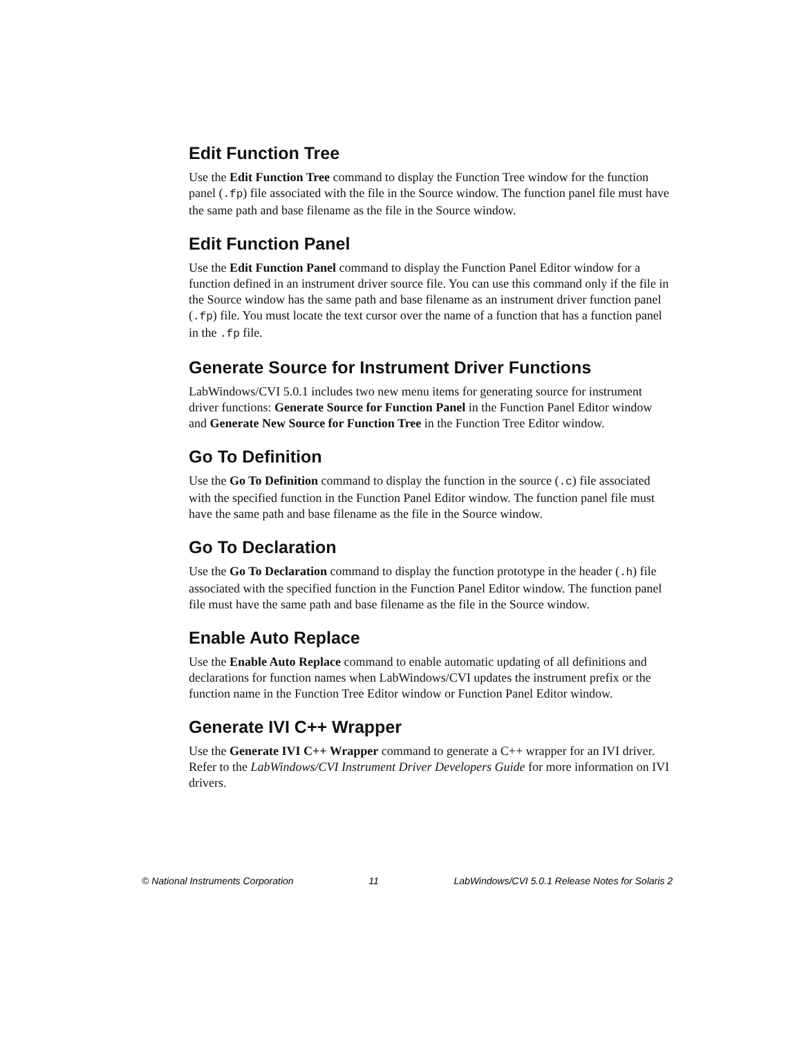Edit Function Tree
Use the Edit Function Tree command to display the Function Tree window for the function panel (.fp) file associated with the file in the Source window. The function panel file must have the same path and base filename as the file in the Source window.
Edit Function Panel
Use the Edit Function Panel command to display the Function Panel Editor window for a function defined in an instrument driver source file. You can use this command only if the file in the Source window has the same path and base filename as an instrument driver function panel (.fp) file. You must locate the text cursor over the name of a function that has a function panel in the .fp file.
Generate Source for Instrument Driver Functions
LabWindows/CVI 5.0.1 includes two new menu items for generating source for instrument driver functions: Generate Source for Function Panel in the Function Panel Editor window and Generate New Source for Function Tree in the Function Tree Editor window.
Go To Definition
Use the Go To Definition command to display the function in the source (.c) file associated with the specified function in the Function Panel Editor window. The function panel file must have the same path and base filename as the file in the Source window.
Go To Declaration
Use the Go To Declaration command to display the function prototype in the header (.h) file associated with the specified function in the Function Panel Editor window. The function panel file must have the same path and base filename as the file in the Source window.
Enable Auto Replace
Use the Enable Auto Replace command to enable automatic updating of all definitions and declarations for function names when LabWindows/CVI updates the instrument prefix or the function name in the Function Tree Editor window or Function Panel Editor window.
Generate IVI C++ Wrapper
Use the Generate IVI C++ Wrapper command to generate a C++ wrapper for an IVI driver. Refer to the LabWindows/CVI Instrument Driver Developers Guide for more information on IVI drivers.
© National Instruments Corporation 11 LabWindows/CVI 5.0.1 Release Notes for Solaris 2